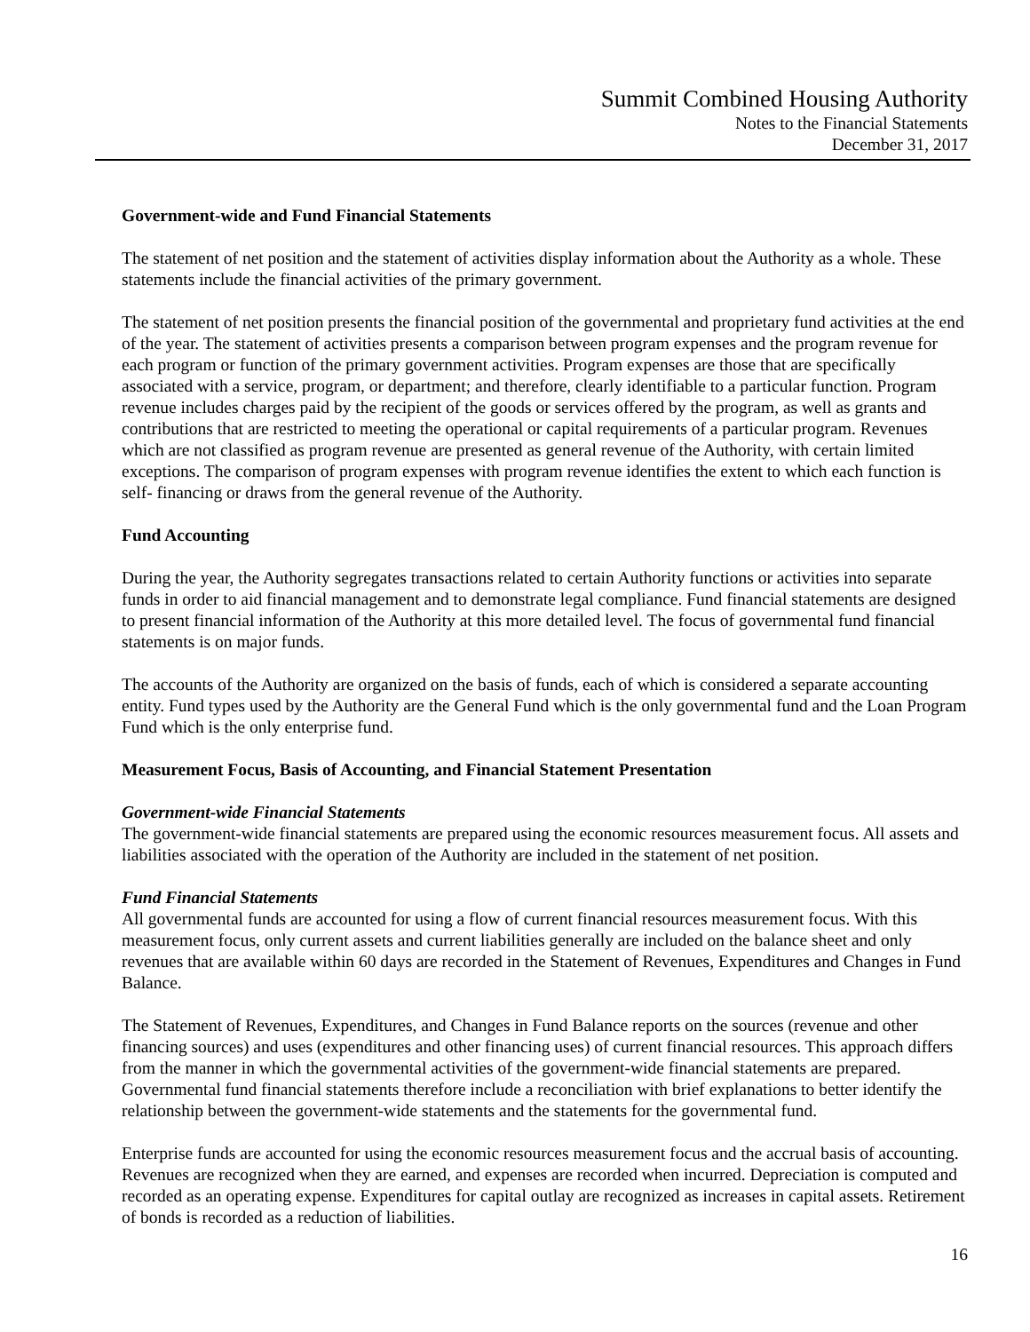Summit Combined Housing Authority
Notes to the Financial Statements
December 31, 2017
Government-wide and Fund Financial Statements
The statement of net position and the statement of activities display information about the Authority as a whole. These statements include the financial activities of the primary government.
The statement of net position presents the financial position of the governmental and proprietary fund activities at the end of the year. The statement of activities presents a comparison between program expenses and the program revenue for each program or function of the primary government activities. Program expenses are those that are specifically associated with a service, program, or department; and therefore, clearly identifiable to a particular function. Program revenue includes charges paid by the recipient of the goods or services offered by the program, as well as grants and contributions that are restricted to meeting the operational or capital requirements of a particular program. Revenues which are not classified as program revenue are presented as general revenue of the Authority, with certain limited exceptions. The comparison of program expenses with program revenue identifies the extent to which each function is self- financing or draws from the general revenue of the Authority.
Fund Accounting
During the year, the Authority segregates transactions related to certain Authority functions or activities into separate funds in order to aid financial management and to demonstrate legal compliance. Fund financial statements are designed to present financial information of the Authority at this more detailed level. The focus of governmental fund financial statements is on major funds.
The accounts of the Authority are organized on the basis of funds, each of which is considered a separate accounting entity. Fund types used by the Authority are the General Fund which is the only governmental fund and the Loan Program Fund which is the only enterprise fund.
Measurement Focus, Basis of Accounting, and Financial Statement Presentation
Government-wide Financial Statements
The government-wide financial statements are prepared using the economic resources measurement focus. All assets and liabilities associated with the operation of the Authority are included in the statement of net position.
Fund Financial Statements
All governmental funds are accounted for using a flow of current financial resources measurement focus. With this measurement focus, only current assets and current liabilities generally are included on the balance sheet and only revenues that are available within 60 days are recorded in the Statement of Revenues, Expenditures and Changes in Fund Balance.
The Statement of Revenues, Expenditures, and Changes in Fund Balance reports on the sources (revenue and other financing sources) and uses (expenditures and other financing uses) of current financial resources. This approach differs from the manner in which the governmental activities of the government-wide financial statements are prepared. Governmental fund financial statements therefore include a reconciliation with brief explanations to better identify the relationship between the government-wide statements and the statements for the governmental fund.
Enterprise funds are accounted for using the economic resources measurement focus and the accrual basis of accounting. Revenues are recognized when they are earned, and expenses are recorded when incurred. Depreciation is computed and recorded as an operating expense. Expenditures for capital outlay are recognized as increases in capital assets. Retirement of bonds is recorded as a reduction of liabilities.
16